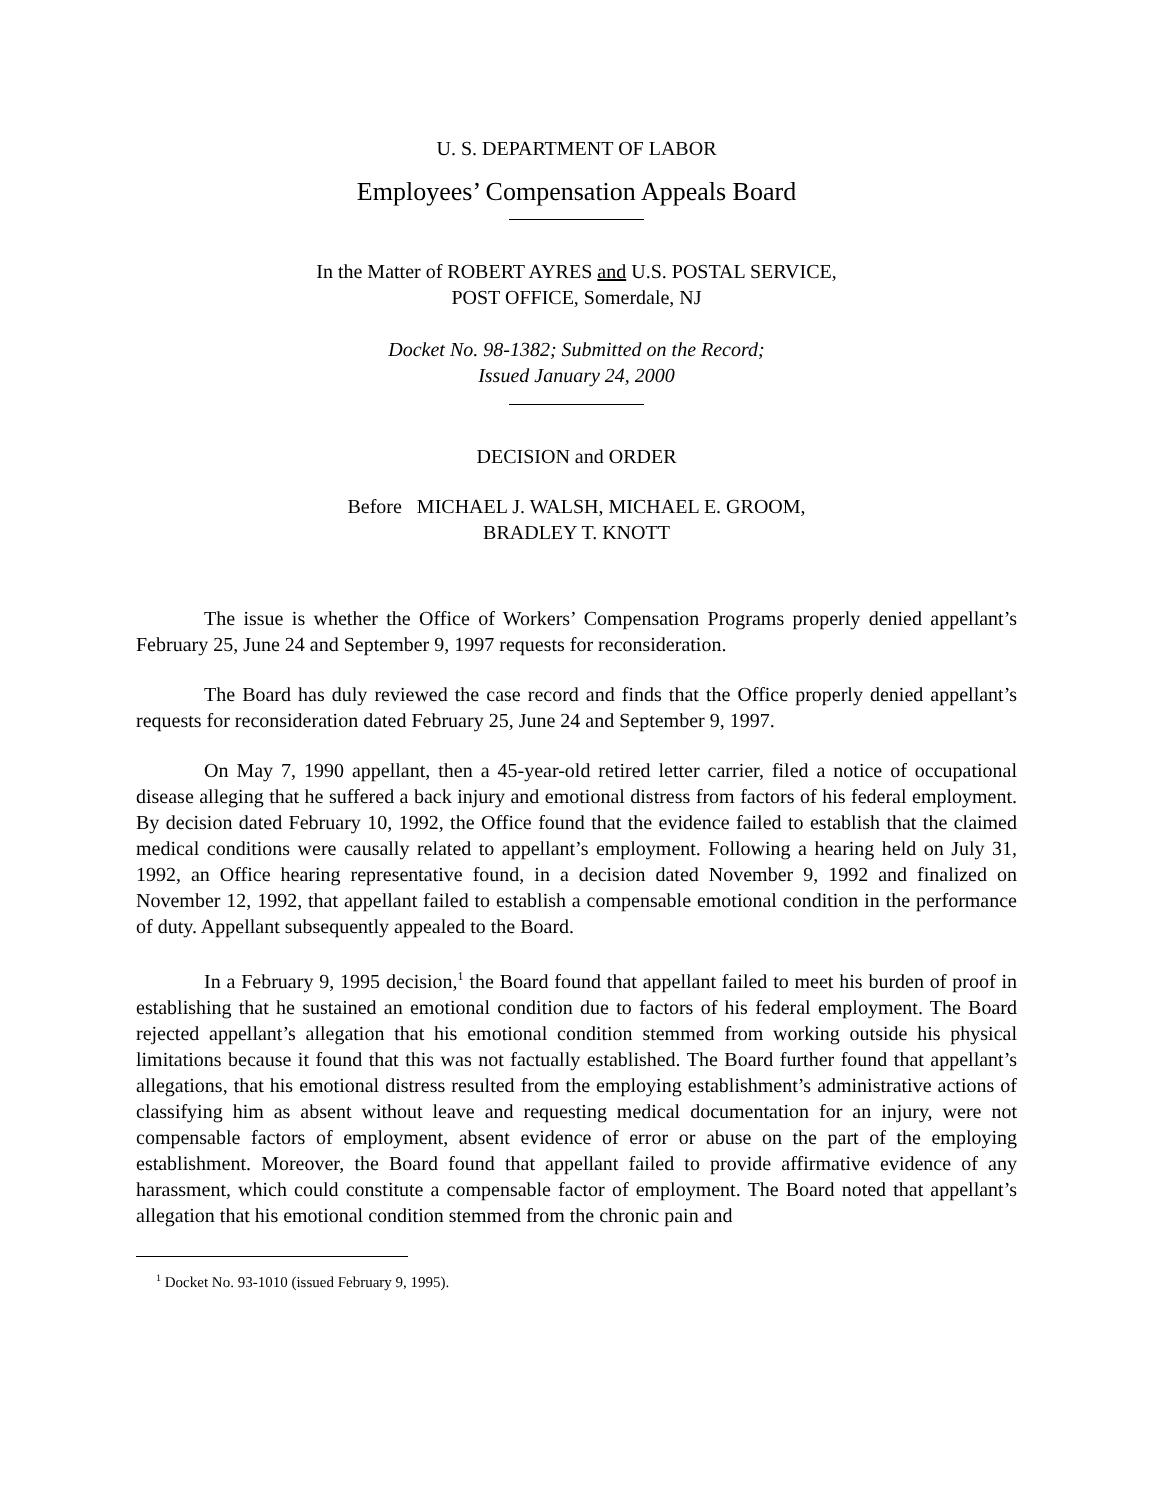U. S. DEPARTMENT OF LABOR
Employees’ Compensation Appeals Board
In the Matter of ROBERT AYRES and U.S. POSTAL SERVICE,
POST OFFICE, Somerdale, NJ
Docket No. 98-1382; Submitted on the Record;
Issued January 24, 2000
DECISION and ORDER
Before MICHAEL J. WALSH, MICHAEL E. GROOM,
BRADLEY T. KNOTT
The issue is whether the Office of Workers’ Compensation Programs properly denied appellant’s February 25, June 24 and September 9, 1997 requests for reconsideration.
The Board has duly reviewed the case record and finds that the Office properly denied appellant’s requests for reconsideration dated February 25, June 24 and September 9, 1997.
On May 7, 1990 appellant, then a 45-year-old retired letter carrier, filed a notice of occupational disease alleging that he suffered a back injury and emotional distress from factors of his federal employment. By decision dated February 10, 1992, the Office found that the evidence failed to establish that the claimed medical conditions were causally related to appellant’s employment. Following a hearing held on July 31, 1992, an Office hearing representative found, in a decision dated November 9, 1992 and finalized on November 12, 1992, that appellant failed to establish a compensable emotional condition in the performance of duty. Appellant subsequently appealed to the Board.
In a February 9, 1995 decision,<sup>1</sup> the Board found that appellant failed to meet his burden of proof in establishing that he sustained an emotional condition due to factors of his federal employment. The Board rejected appellant’s allegation that his emotional condition stemmed from working outside his physical limitations because it found that this was not factually established. The Board further found that appellant’s allegations, that his emotional distress resulted from the employing establishment’s administrative actions of classifying him as absent without leave and requesting medical documentation for an injury, were not compensable factors of employment, absent evidence of error or abuse on the part of the employing establishment. Moreover, the Board found that appellant failed to provide affirmative evidence of any harassment, which could constitute a compensable factor of employment. The Board noted that appellant’s allegation that his emotional condition stemmed from the chronic pain and
<sup>1</sup> Docket No. 93-1010 (issued February 9, 1995).